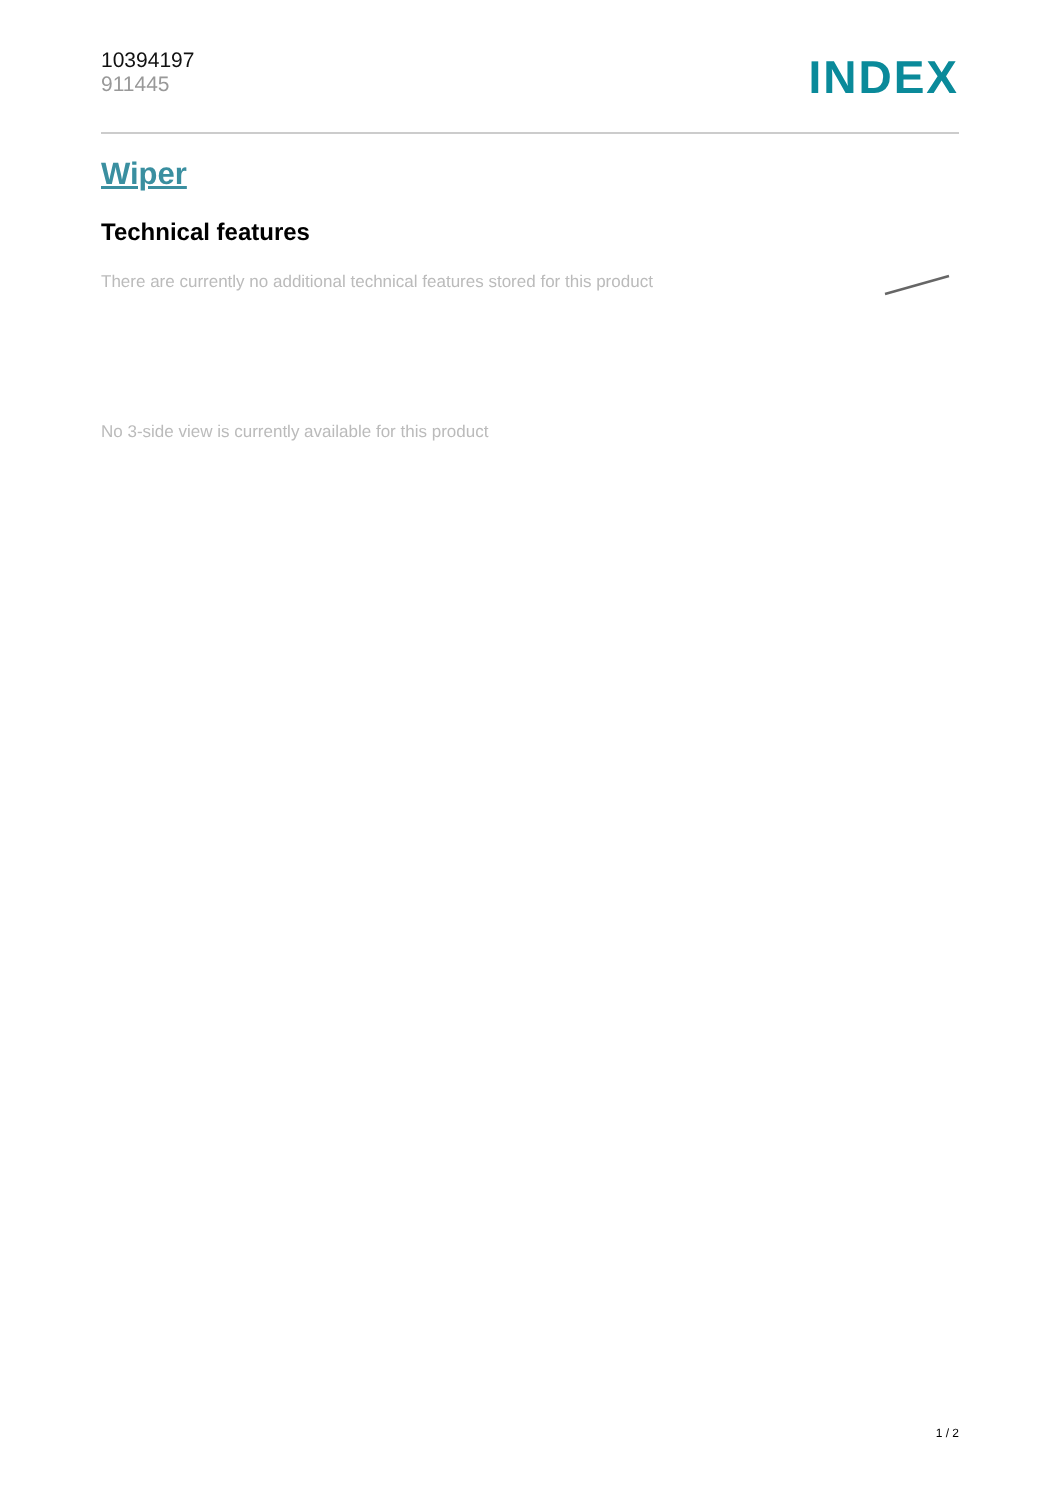10394197
911445
INDEX
Wiper
Technical features
There are currently no additional technical features stored for this product
No 3-side view is currently available for this product
1 / 2